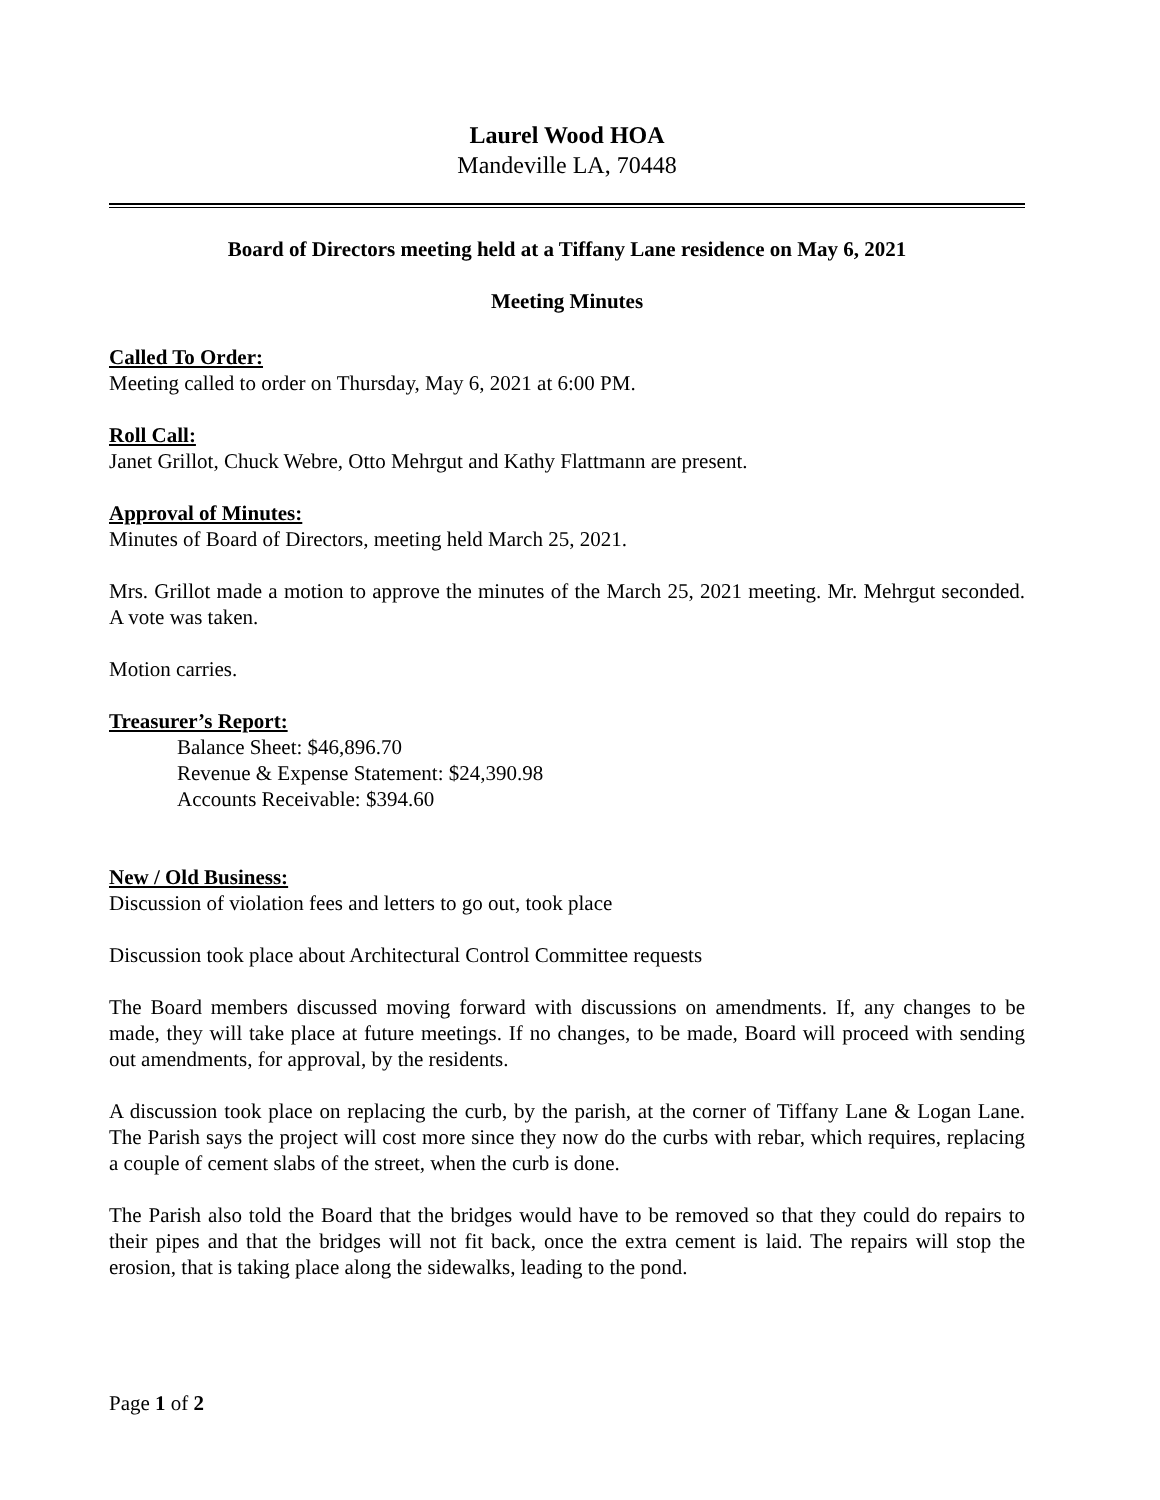Laurel Wood HOA
Mandeville LA, 70448
Board of Directors meeting held at a Tiffany Lane residence on May 6, 2021
Meeting Minutes
Called To Order:
Meeting called to order on Thursday, May 6, 2021 at 6:00 PM.
Roll Call:
Janet Grillot, Chuck Webre, Otto Mehrgut and Kathy Flattmann are present.
Approval of Minutes:
Minutes of Board of Directors, meeting held March 25, 2021.
Mrs. Grillot made a motion to approve the minutes of the March 25, 2021 meeting. Mr. Mehrgut seconded. A vote was taken.
Motion carries.
Treasurer’s Report:
Balance Sheet: $46,896.70
Revenue & Expense Statement: $24,390.98
Accounts Receivable: $394.60
New / Old Business:
Discussion of violation fees and letters to go out, took place
Discussion took place about Architectural Control Committee requests
The Board members discussed moving forward with discussions on amendments. If, any changes to be made, they will take place at future meetings. If no changes, to be made, Board will proceed with sending out amendments, for approval, by the residents.
A discussion took place on replacing the curb, by the parish, at the corner of Tiffany Lane & Logan Lane. The Parish says the project will cost more since they now do the curbs with rebar, which requires, replacing a couple of cement slabs of the street, when the curb is done.
The Parish also told the Board that the bridges would have to be removed so that they could do repairs to their pipes and that the bridges will not fit back, once the extra cement is laid. The repairs will stop the erosion, that is taking place along the sidewalks, leading to the pond.
Page 1 of 2